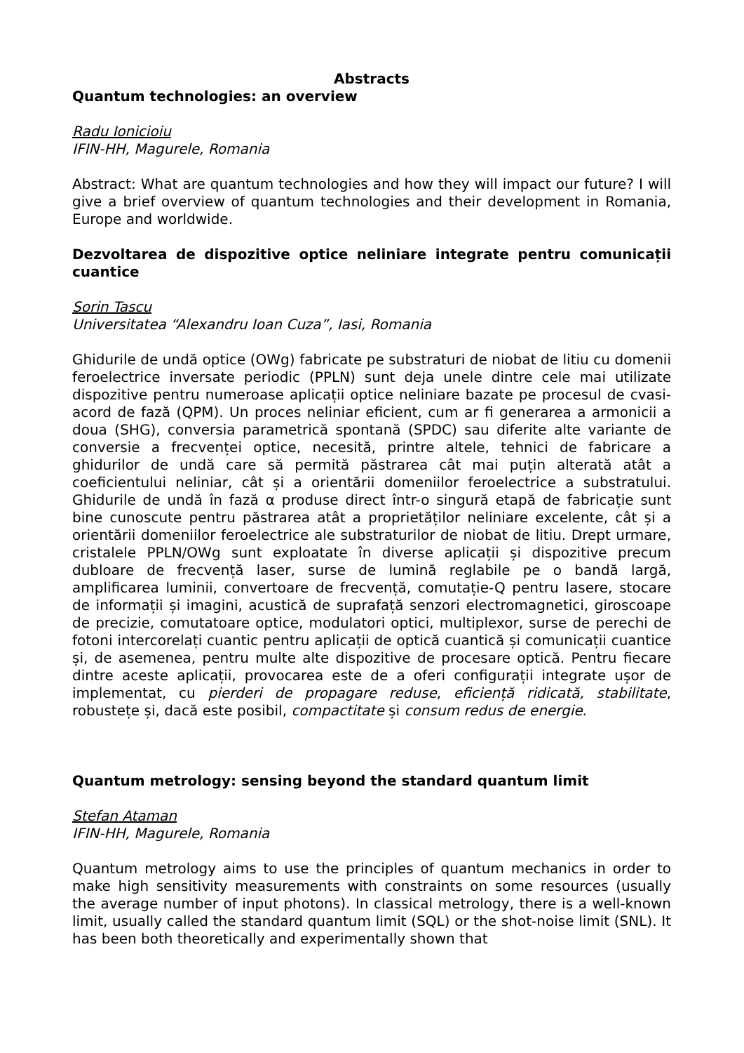Abstracts
Quantum technologies: an overview
Radu Ionicioiu
IFIN-HH, Magurele, Romania
Abstract: What are quantum technologies and how they will impact our future? I will give a brief overview of quantum technologies and their development in Romania, Europe and worldwide.
Dezvoltarea de dispozitive optice neliniare integrate pentru comunicații cuantice
Sorin Tascu
Universitatea “Alexandru Ioan Cuza”, Iasi, Romania
Ghidurile de undă optice (OWg) fabricate pe substraturi de niobat de litiu cu domenii feroelectrice inversate periodic (PPLN) sunt deja unele dintre cele mai utilizate dispozitive pentru numeroase aplicații optice neliniare bazate pe procesul de cvasi-acord de fază (QPM). Un proces neliniar eficient, cum ar fi generarea a armonicii a doua (SHG), conversia parametrică spontană (SPDC) sau diferite alte variante de conversie a frecvenței optice, necesită, printre altele, tehnici de fabricare a ghidurilor de undă care să permită păstrarea cât mai puțin alterată atât a coeficientului neliniar, cât și a orientării domeniilor feroelectrice a substratului. Ghidurile de undă în fază α produse direct într-o singură etapă de fabricație sunt bine cunoscute pentru păstrarea atât a proprietăților neliniare excelente, cât și a orientării domeniilor feroelectrice ale substraturilor de niobat de litiu. Drept urmare, cristalele PPLN/OWg sunt exploatate în diverse aplicații și dispozitive precum dubloare de frecvență laser, surse de lumină reglabile pe o bandă largă, amplificarea luminii, convertoare de frecvență, comutație-Q pentru lasere, stocare de informații și imagini, acustică de suprafață senzori electromagnetici, giroscoape de precizie, comutatoare optice, modulatori optici, multiplexor, surse de perechi de fotoni intercorelați cuantic pentru aplicații de optică cuantică și comunicații cuantice și, de asemenea, pentru multe alte dispozitive de procesare optică. Pentru fiecare dintre aceste aplicații, provocarea este de a oferi configurații integrate ușor de implementat, cu pierderi de propagare reduse, eficiență ridicată, stabilitate, robustețe și, dacă este posibil, compactitate și consum redus de energie.
Quantum metrology: sensing beyond the standard quantum limit
Stefan Ataman
IFIN-HH, Magurele, Romania
Quantum metrology aims to use the principles of quantum mechanics in order to make high sensitivity measurements with constraints on some resources (usually the average number of input photons). In classical metrology, there is a well-known limit, usually called the standard quantum limit (SQL) or the shot-noise limit (SNL). It has been both theoretically and experimentally shown that